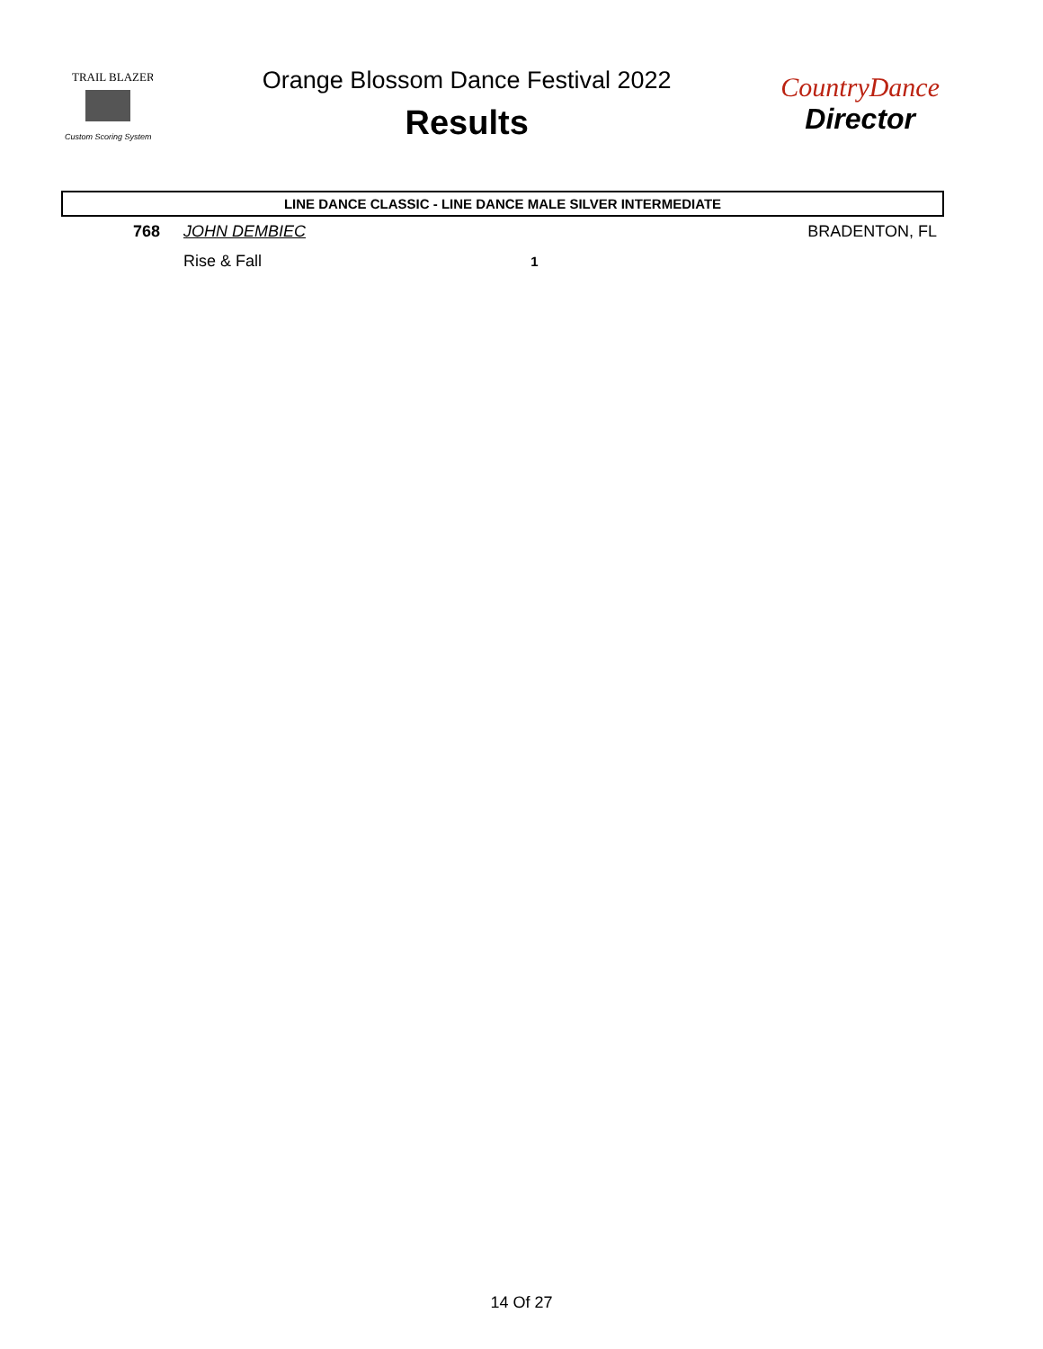TRAIL BLAZER
Custom Scoring System
Orange Blossom Dance Festival 2022
Results
CountryDance
Director
LINE DANCE CLASSIC - LINE DANCE MALE SILVER INTERMEDIATE
| 768 | JOHN DEMBIEC | | BRADENTON, FL |
| | Rise & Fall | 1 | |
14 Of 27